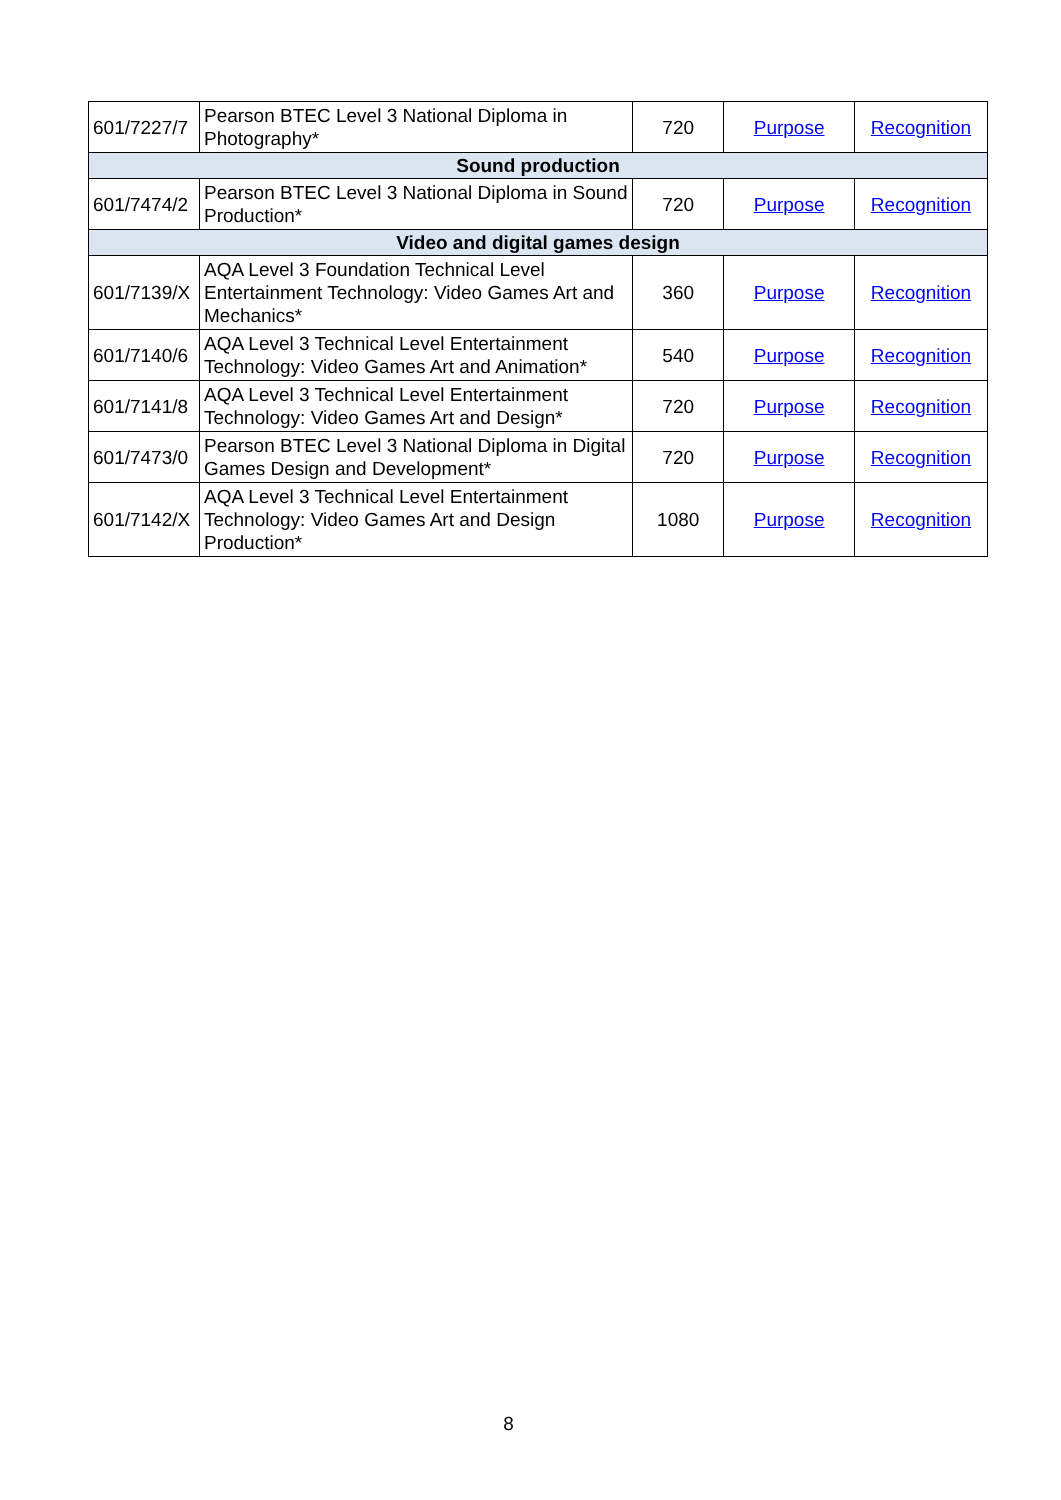| 601/7227/7 | Pearson BTEC Level 3 National Diploma in Photography* | 720 | Purpose | Recognition |
| Sound production | | | | |
| 601/7474/2 | Pearson BTEC Level 3 National Diploma in Sound Production* | 720 | Purpose | Recognition |
| Video and digital games design | | | | |
| 601/7139/X | AQA Level 3 Foundation Technical Level Entertainment Technology: Video Games Art and Mechanics* | 360 | Purpose | Recognition |
| 601/7140/6 | AQA Level 3 Technical Level Entertainment Technology: Video Games Art and Animation* | 540 | Purpose | Recognition |
| 601/7141/8 | AQA Level 3 Technical Level Entertainment Technology: Video Games Art and Design* | 720 | Purpose | Recognition |
| 601/7473/0 | Pearson BTEC Level 3 National Diploma in Digital Games Design and Development* | 720 | Purpose | Recognition |
| 601/7142/X | AQA Level 3 Technical Level Entertainment Technology: Video Games Art and Design Production* | 1080 | Purpose | Recognition |
8